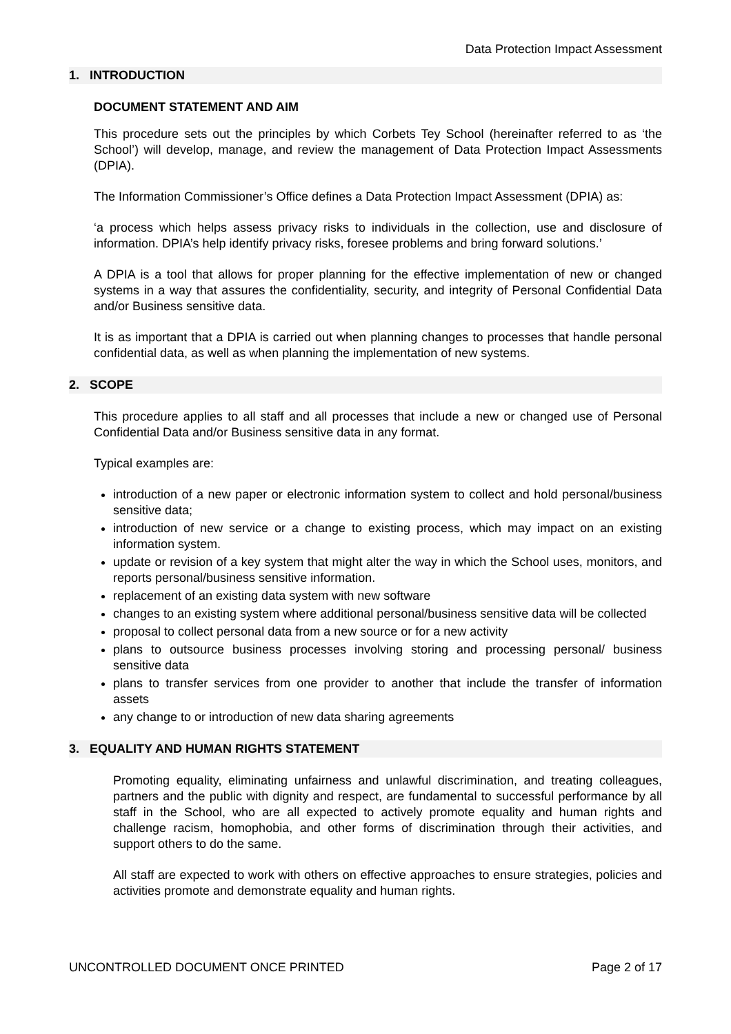Data Protection Impact Assessment
1. INTRODUCTION
DOCUMENT STATEMENT AND AIM
This procedure sets out the principles by which Corbets Tey School (hereinafter referred to as ‘the School’) will develop, manage, and review the management of Data Protection Impact Assessments (DPIA).
The Information Commissioner’s Office defines a Data Protection Impact Assessment (DPIA) as:
‘a process which helps assess privacy risks to individuals in the collection, use and disclosure of information. DPIA’s help identify privacy risks, foresee problems and bring forward solutions.’
A DPIA is a tool that allows for proper planning for the effective implementation of new or changed systems in a way that assures the confidentiality, security, and integrity of Personal Confidential Data and/or Business sensitive data.
It is as important that a DPIA is carried out when planning changes to processes that handle personal confidential data, as well as when planning the implementation of new systems.
2. SCOPE
This procedure applies to all staff and all processes that include a new or changed use of Personal Confidential Data and/or Business sensitive data in any format.
Typical examples are:
introduction of a new paper or electronic information system to collect and hold personal/business sensitive data;
introduction of new service or a change to existing process, which may impact on an existing information system.
update or revision of a key system that might alter the way in which the School uses, monitors, and reports personal/business sensitive information.
replacement of an existing data system with new software
changes to an existing system where additional personal/business sensitive data will be collected
proposal to collect personal data from a new source or for a new activity
plans to outsource business processes involving storing and processing personal/ business sensitive data
plans to transfer services from one provider to another that include the transfer of information assets
any change to or introduction of new data sharing agreements
3. EQUALITY AND HUMAN RIGHTS STATEMENT
Promoting equality, eliminating unfairness and unlawful discrimination, and treating colleagues, partners and the public with dignity and respect, are fundamental to successful performance by all staff in the School, who are all expected to actively promote equality and human rights and challenge racism, homophobia, and other forms of discrimination through their activities, and support others to do the same.
All staff are expected to work with others on effective approaches to ensure strategies, policies and activities promote and demonstrate equality and human rights.
UNCONTROLLED DOCUMENT ONCE PRINTED Page 2 of 17